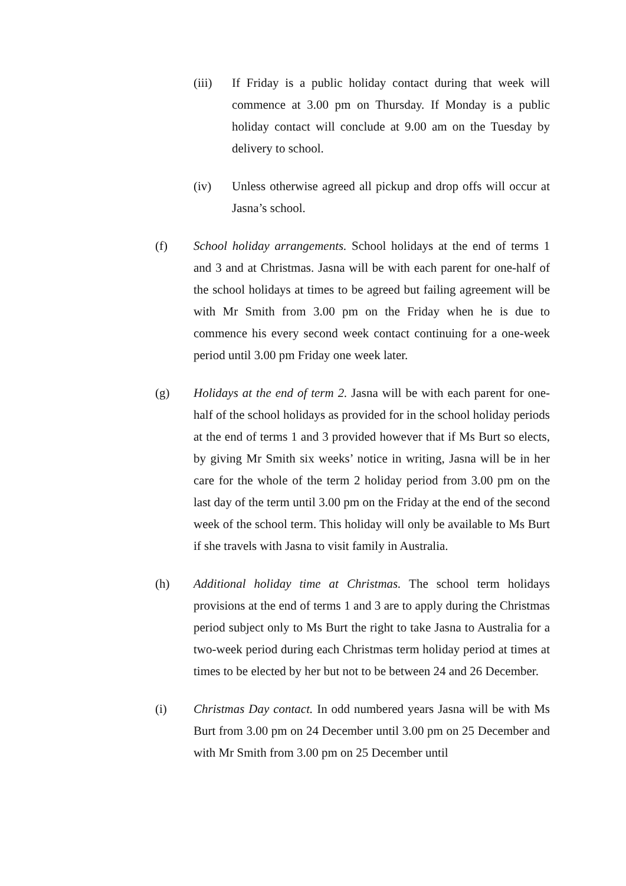(iii) If Friday is a public holiday contact during that week will commence at 3.00 pm on Thursday. If Monday is a public holiday contact will conclude at 9.00 am on the Tuesday by delivery to school.
(iv) Unless otherwise agreed all pickup and drop offs will occur at Jasna’s school.
(f) School holiday arrangements. School holidays at the end of terms 1 and 3 and at Christmas. Jasna will be with each parent for one-half of the school holidays at times to be agreed but failing agreement will be with Mr Smith from 3.00 pm on the Friday when he is due to commence his every second week contact continuing for a one-week period until 3.00 pm Friday one week later.
(g) Holidays at the end of term 2. Jasna will be with each parent for one-half of the school holidays as provided for in the school holiday periods at the end of terms 1 and 3 provided however that if Ms Burt so elects, by giving Mr Smith six weeks’ notice in writing, Jasna will be in her care for the whole of the term 2 holiday period from 3.00 pm on the last day of the term until 3.00 pm on the Friday at the end of the second week of the school term. This holiday will only be available to Ms Burt if she travels with Jasna to visit family in Australia.
(h) Additional holiday time at Christmas. The school term holidays provisions at the end of terms 1 and 3 are to apply during the Christmas period subject only to Ms Burt the right to take Jasna to Australia for a two-week period during each Christmas term holiday period at times at times to be elected by her but not to be between 24 and 26 December.
(i) Christmas Day contact. In odd numbered years Jasna will be with Ms Burt from 3.00 pm on 24 December until 3.00 pm on 25 December and with Mr Smith from 3.00 pm on 25 December until